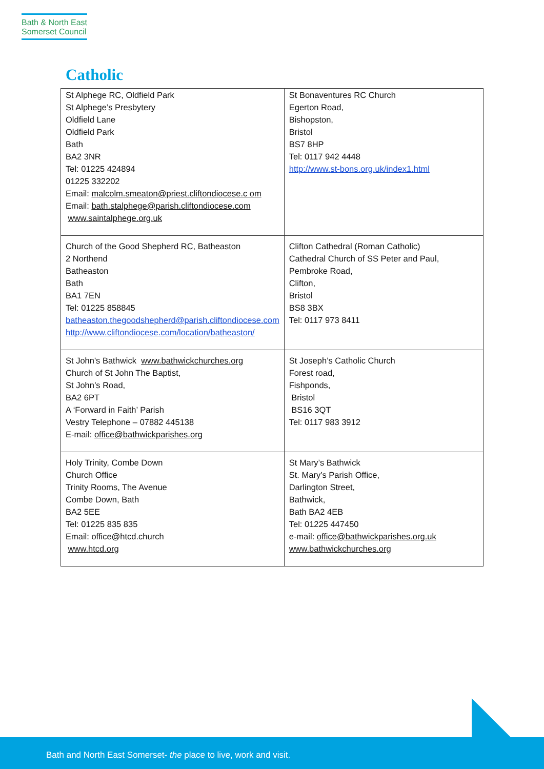Bath & North East
Somerset Council
Catholic
| St Alphege RC, Oldfield Park St Alphege’s Presbytery Oldfield Lane Oldfield Park Bath BA2 3NR Tel: 01225 424894 01225 332202 Email: malcolm.smeaton@priest.cliftondiocese.c om Email: bath.stalphege@parish.cliftondiocese.com www.saintalphege.org.uk | St Bonaventures RC Church Egerton Road, Bishopston, Bristol BS7 8HP Tel: 0117 942 4448 http://www.st-bons.org.uk/index1.html |
| Church of the Good Shepherd RC, Batheaston 2 Northend Batheaston Bath BA1 7EN Tel: 01225 858845 batheaston.thegoodshepherd@parish.cliftondiocese.com http://www.cliftondiocese.com/location/batheaston/ | Clifton Cathedral (Roman Catholic) Cathedral Church of SS Peter and Paul, Pembroke Road, Clifton, Bristol BS8 3BX Tel: 0117 973 8411 |
| St John's Bathwick www.bathwickchurches.org Church of St John The Baptist, St John’s Road, BA2 6PT A ‘Forward in Faith’ Parish Vestry Telephone – 07882 445138 E-mail: office@bathwickparishes.org | St Joseph’s Catholic Church Forest road, Fishponds, Bristol BS16 3QT Tel: 0117 983 3912 |
| Holy Trinity, Combe Down Church Office Trinity Rooms, The Avenue Combe Down, Bath BA2 5EE Tel: 01225 835 835 Email: office@htcd.church www.htcd.org | St Mary’s Bathwick St. Mary’s Parish Office, Darlington Street, Bathwick, Bath BA2 4EB Tel: 01225 447450 e-mail: office@bathwickparishes.org.uk www.bathwickchurches.org |
Bath and North East Somerset- the place to live, work and visit.